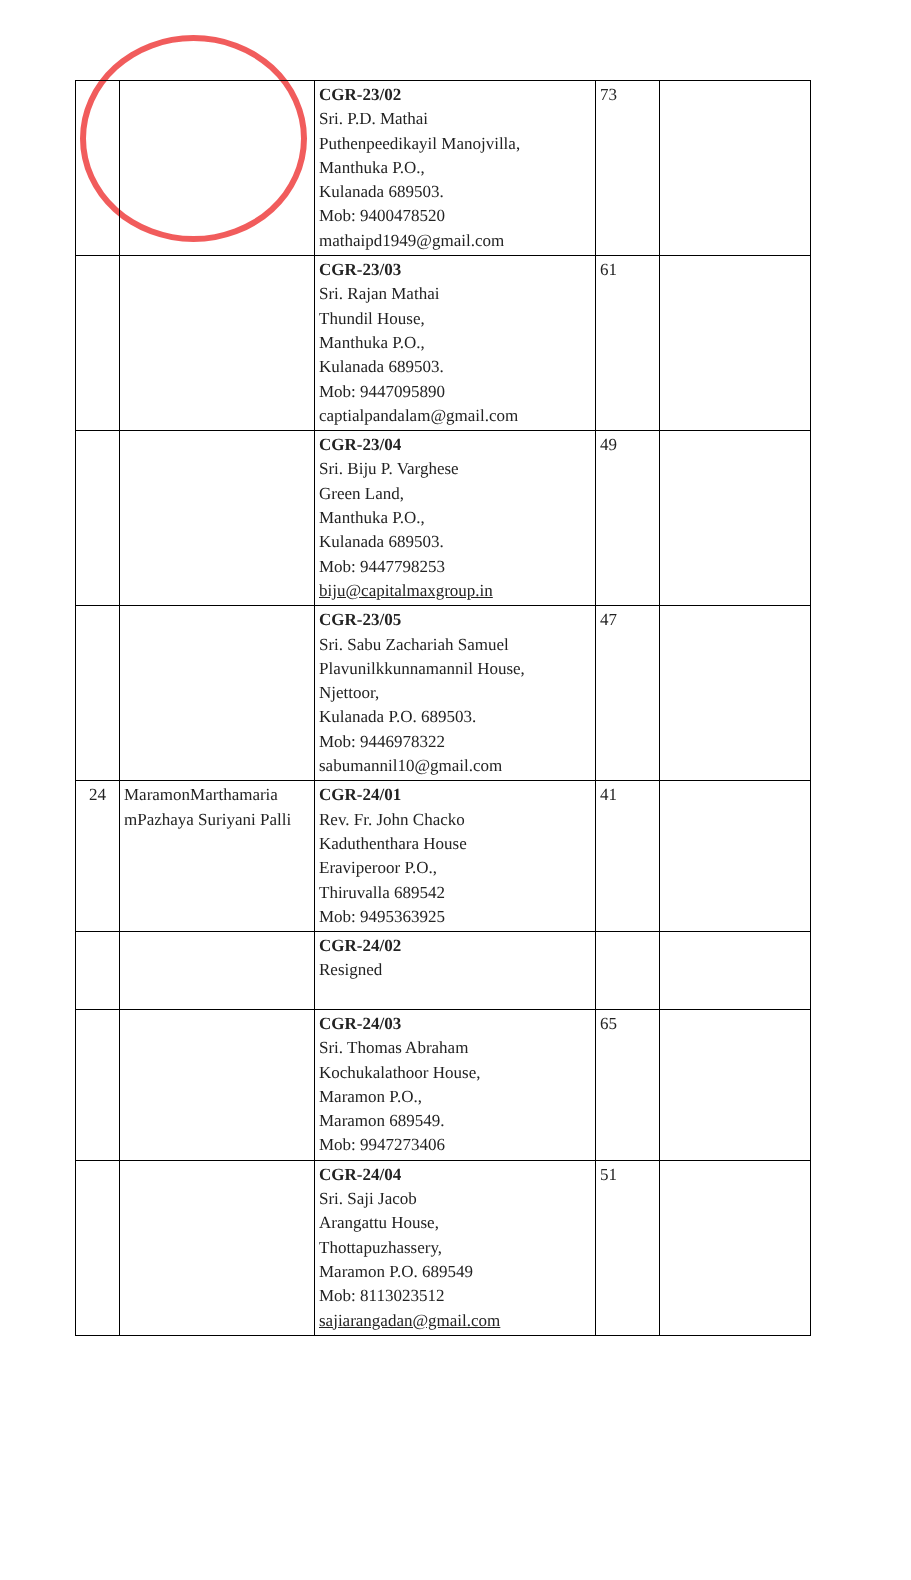| | | CGR-23/02 Sri. P.D. Mathai Puthenpeedikayil Manojvilla, Manthuka P.O., Kulanada 689503. Mob: 9400478520 mathaipd1949@gmail.com | 73 | |
| | | CGR-23/03 Sri. Rajan Mathai Thundil House, Manthuka P.O., Kulanada 689503. Mob: 9447095890 captialpandalam@gmail.com | 61 | |
| | | CGR-23/04 Sri. Biju P. Varghese Green Land, Manthuka P.O., Kulanada 689503. Mob: 9447798253 biju@capitalmaxgroup.in | 49 | |
| | | CGR-23/05 Sri. Sabu Zachariah Samuel Plavunilkkunnamannil House, Njettoor, Kulanada P.O. 689503. Mob: 9446978322 sabumannil10@gmail.com | 47 | |
| 24 | MaramonMarthamaria mPazhaya Suriyani Palli | CGR-24/01 Rev. Fr. John Chacko Kaduthenthara House Eraviperoor P.O., Thiruvalla 689542 Mob: 9495363925 | 41 | |
| | | CGR-24/02 Resigned | | |
| | | CGR-24/03 Sri. Thomas Abraham Kochukalathoor House, Maramon P.O., Maramon 689549. Mob: 9947273406 | 65 | |
| | | CGR-24/04 Sri. Saji Jacob Arangattu House, Thottapuzhassery, Maramon P.O. 689549 Mob: 8113023512 sajiarangadan@gmail.com | 51 | |